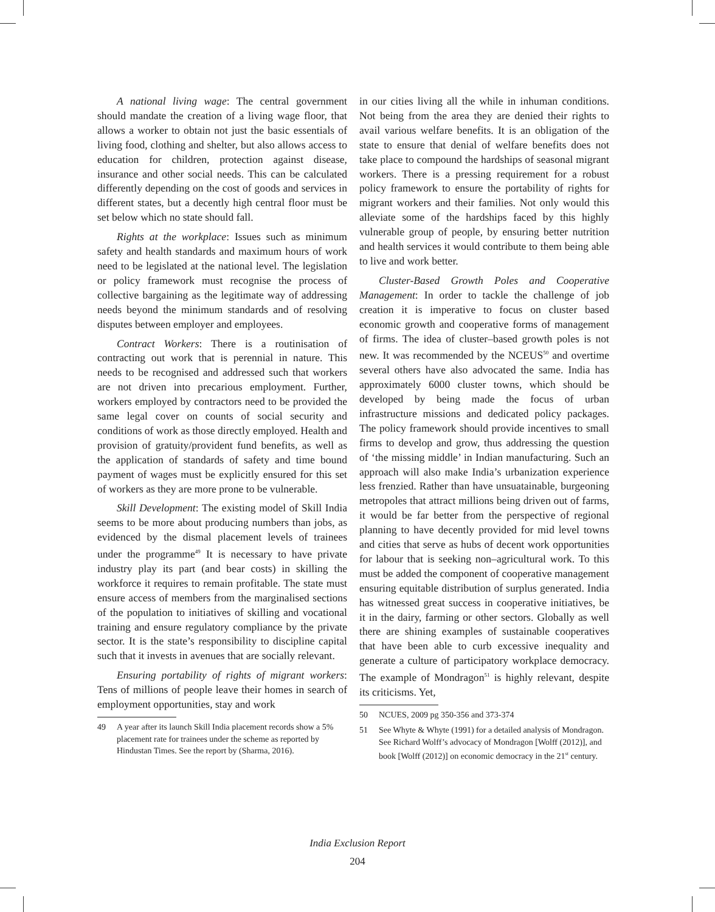A national living wage: The central government should mandate the creation of a living wage floor, that allows a worker to obtain not just the basic essentials of living food, clothing and shelter, but also allows access to education for children, protection against disease, insurance and other social needs. This can be calculated differently depending on the cost of goods and services in different states, but a decently high central floor must be set below which no state should fall.
Rights at the workplace: Issues such as minimum safety and health standards and maximum hours of work need to be legislated at the national level. The legislation or policy framework must recognise the process of collective bargaining as the legitimate way of addressing needs beyond the minimum standards and of resolving disputes between employer and employees.
Contract Workers: There is a routinisation of contracting out work that is perennial in nature. This needs to be recognised and addressed such that workers are not driven into precarious employment. Further, workers employed by contractors need to be provided the same legal cover on counts of social security and conditions of work as those directly employed. Health and provision of gratuity/provident fund benefits, as well as the application of standards of safety and time bound payment of wages must be explicitly ensured for this set of workers as they are more prone to be vulnerable.
Skill Development: The existing model of Skill India seems to be more about producing numbers than jobs, as evidenced by the dismal placement levels of trainees under the programme<sup>49</sup> It is necessary to have private industry play its part (and bear costs) in skilling the workforce it requires to remain profitable. The state must ensure access of members from the marginalised sections of the population to initiatives of skilling and vocational training and ensure regulatory compliance by the private sector. It is the state’s responsibility to discipline capital such that it invests in avenues that are socially relevant.
Ensuring portability of rights of migrant workers: Tens of millions of people leave their homes in search of employment opportunities, stay and work
49 A year after its launch Skill India placement records show a 5% placement rate for trainees under the scheme as reported by Hindustan Times. See the report by (Sharma, 2016).
in our cities living all the while in inhuman conditions. Not being from the area they are denied their rights to avail various welfare benefits. It is an obligation of the state to ensure that denial of welfare benefits does not take place to compound the hardships of seasonal migrant workers. There is a pressing requirement for a robust policy framework to ensure the portability of rights for migrant workers and their families. Not only would this alleviate some of the hardships faced by this highly vulnerable group of people, by ensuring better nutrition and health services it would contribute to them being able to live and work better.
Cluster-Based Growth Poles and Cooperative Management: In order to tackle the challenge of job creation it is imperative to focus on cluster based economic growth and cooperative forms of management of firms. The idea of cluster–based growth poles is not new. It was recommended by the NCEUS<sup>50</sup> and overtime several others have also advocated the same. India has approximately 6000 cluster towns, which should be developed by being made the focus of urban infrastructure missions and dedicated policy packages. The policy framework should provide incentives to small firms to develop and grow, thus addressing the question of ‘the missing middle’ in Indian manufacturing. Such an approach will also make India’s urbanization experience less frenzied. Rather than have unsuatainable, burgeoning metropoles that attract millions being driven out of farms, it would be far better from the perspective of regional planning to have decently provided for mid level towns and cities that serve as hubs of decent work opportunities for labour that is seeking non–agricultural work. To this must be added the component of cooperative management ensuring equitable distribution of surplus generated. India has witnessed great success in cooperative initiatives, be it in the dairy, farming or other sectors. Globally as well there are shining examples of sustainable cooperatives that have been able to curb excessive inequality and generate a culture of participatory workplace democracy. The example of Mondragon<sup>51</sup> is highly relevant, despite its criticisms. Yet,
50 NCUES, 2009 pg 350-356 and 373-374
51 See Whyte & Whyte (1991) for a detailed analysis of Mondragon. See Richard Wolff’s advocacy of Mondragon [Wolff (2012)], and book [Wolff (2012)] on economic democracy in the 21<sup>st</sup> century.
India Exclusion Report
204